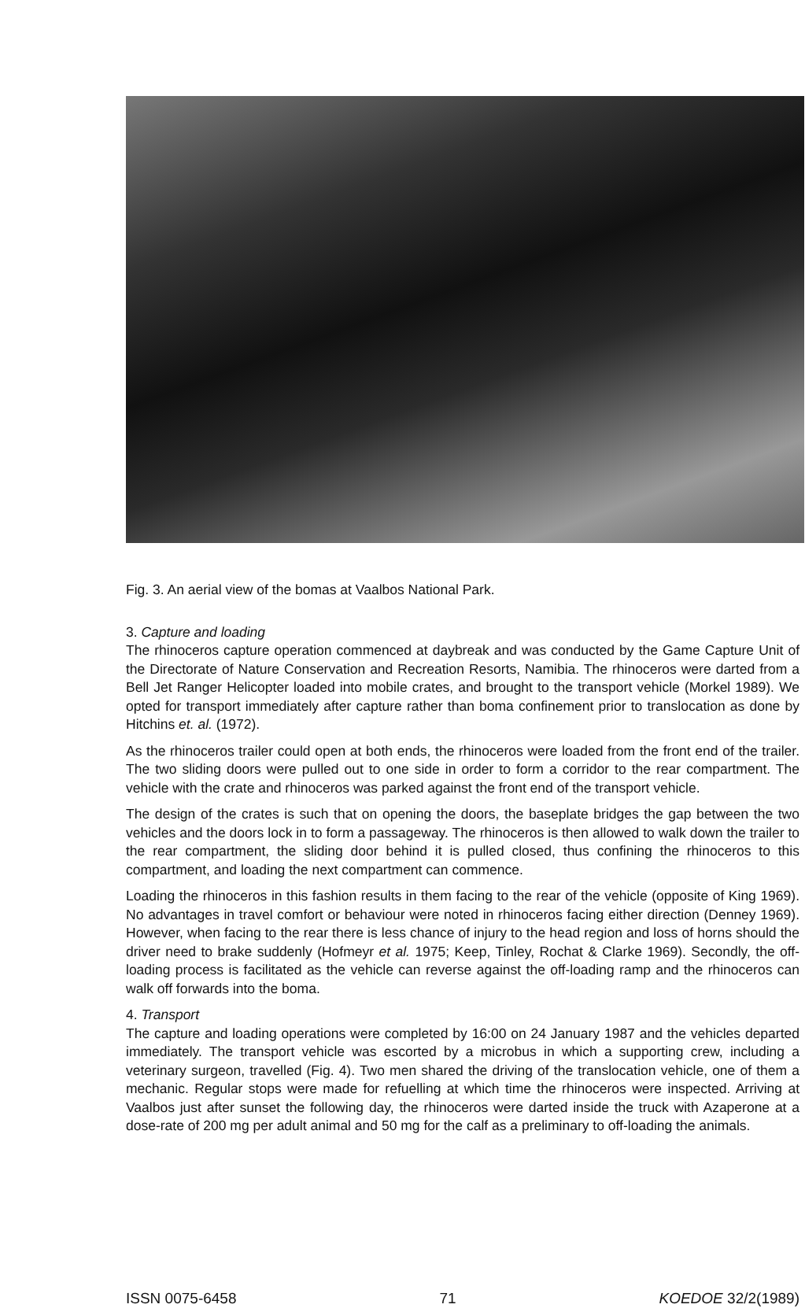Fig. 3. An aerial view of the bomas at Vaalbos National Park.
3. Capture and loading
The rhinoceros capture operation commenced at daybreak and was conducted by the Game Capture Unit of the Directorate of Nature Conservation and Recreation Resorts, Namibia. The rhinoceros were darted from a Bell Jet Ranger Helicopter loaded into mobile crates, and brought to the transport vehicle (Morkel 1989). We opted for transport immediately after capture rather than boma confinement prior to translocation as done by Hitchins et. al. (1972).
As the rhinoceros trailer could open at both ends, the rhinoceros were loaded from the front end of the trailer. The two sliding doors were pulled out to one side in order to form a corridor to the rear compartment. The vehicle with the crate and rhinoceros was parked against the front end of the transport vehicle.
The design of the crates is such that on opening the doors, the baseplate bridges the gap between the two vehicles and the doors lock in to form a passageway. The rhinoceros is then allowed to walk down the trailer to the rear compartment, the sliding door behind it is pulled closed, thus confining the rhinoceros to this compartment, and loading the next compartment can commence.
Loading the rhinoceros in this fashion results in them facing to the rear of the vehicle (opposite of King 1969). No advantages in travel comfort or behaviour were noted in rhinoceros facing either direction (Denney 1969). However, when facing to the rear there is less chance of injury to the head region and loss of horns should the driver need to brake suddenly (Hofmeyr et al. 1975; Keep, Tinley, Rochat & Clarke 1969). Secondly, the off-loading process is facilitated as the vehicle can reverse against the off-loading ramp and the rhinoceros can walk off forwards into the boma.
4. Transport
The capture and loading operations were completed by 16:00 on 24 January 1987 and the vehicles departed immediately. The transport vehicle was escorted by a microbus in which a supporting crew, including a veterinary surgeon, travelled (Fig. 4). Two men shared the driving of the translocation vehicle, one of them a mechanic. Regular stops were made for refuelling at which time the rhinoceros were inspected. Arriving at Vaalbos just after sunset the following day, the rhinoceros were darted inside the truck with Azaperone at a dose-rate of 200 mg per adult animal and 50 mg for the calf as a preliminary to off-loading the animals.
ISSN 0075-6458 71 KOEDOE 32/2(1989)